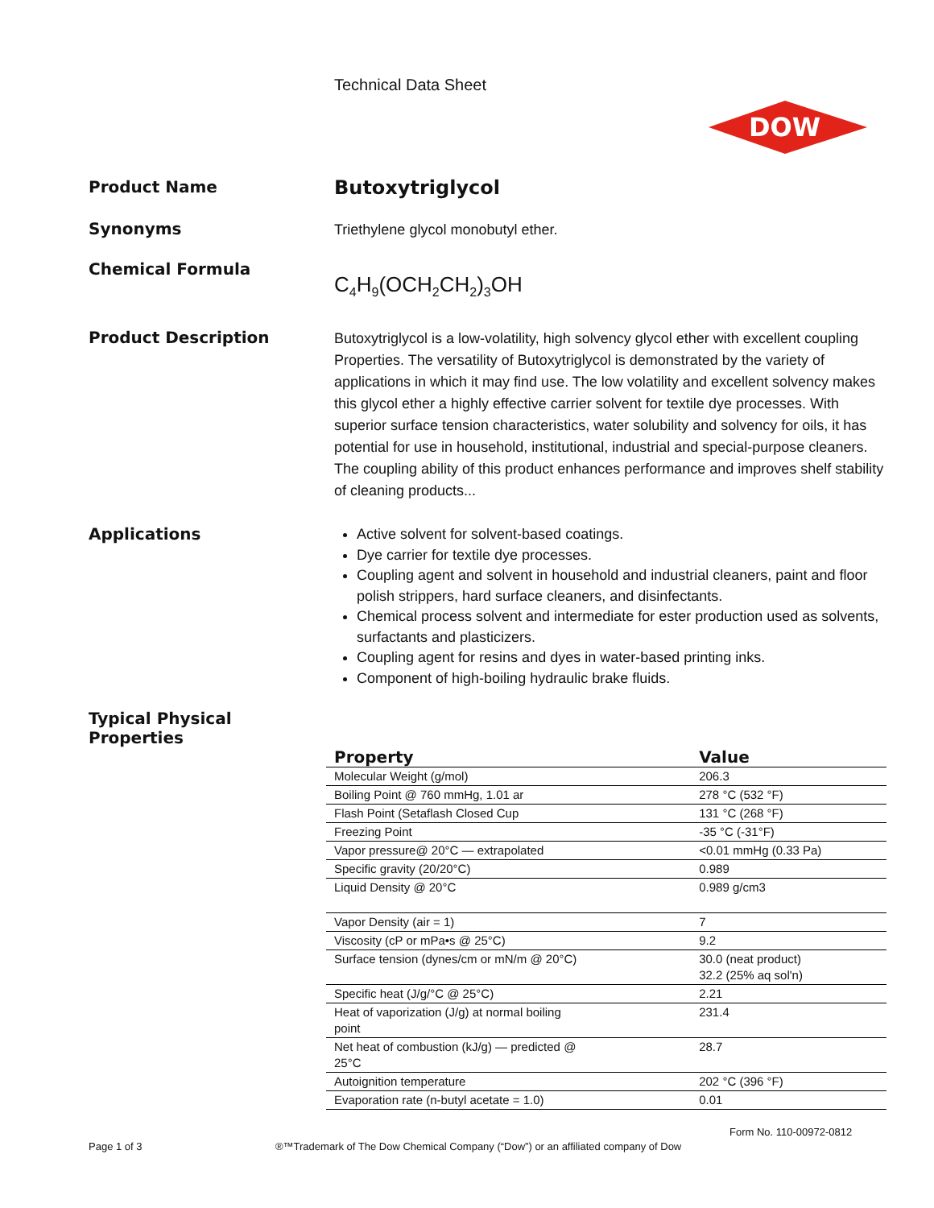Technical Data Sheet
DOW
Product Name
Butoxytriglycol
Synonyms
Triethylene glycol monobutyl ether.
Chemical Formula
C<sub>4</sub>H<sub>9</sub>(OCH<sub>2</sub>CH<sub>2</sub>)<sub>3</sub>OH
Product Description
Butoxytriglycol is a low-volatility, high solvency glycol ether with excellent coupling Properties. The versatility of Butoxytriglycol is demonstrated by the variety of applications in which it may find use. The low volatility and excellent solvency makes this glycol ether a highly effective carrier solvent for textile dye processes. With superior surface tension characteristics, water solubility and solvency for oils, it has potential for use in household, institutional, industrial and special-purpose cleaners. The coupling ability of this product enhances performance and improves shelf stability of cleaning products...
Applications
Active solvent for solvent-based coatings.
Dye carrier for textile dye processes.
Coupling agent and solvent in household and industrial cleaners, paint and floor polish strippers, hard surface cleaners, and disinfectants.
Chemical process solvent and intermediate for ester production used as solvents, surfactants and plasticizers.
Coupling agent for resins and dyes in water-based printing inks.
Component of high-boiling hydraulic brake fluids.
Typical Physical
Properties
| Property | Value |
| --- | --- |
| Molecular Weight (g/mol) | 206.3 |
| Boiling Point @ 760 mmHg, 1.01 ar | 278 °C (532 °F) |
| Flash Point (Setaflash Closed Cup | 131 °C (268 °F) |
| Freezing Point | -35 °C (-31°F) |
| Vapor pressure@ 20°C — extrapolated | <0.01 mmHg (0.33 Pa) |
| Specific gravity (20/20°C) | 0.989 |
| Liquid Density @ 20°C | 0.989 g/cm3 |
| Vapor Density (air = 1) | 7 |
| Viscosity (cP or mPa•s @ 25°C) | 9.2 |
| Surface tension (dynes/cm or mN/m @ 20°C) | 30.0 (neat product) 32.2 (25% aq sol'n) |
| Specific heat (J/g/°C @ 25°C) | 2.21 |
| Heat of vaporization (J/g) at normal boiling point | 231.4 |
| Net heat of combustion (kJ/g) — predicted @ 25°C | 28.7 |
| Autoignition temperature | 202 °C (396 °F) |
| Evaporation rate (n-butyl acetate = 1.0) | 0.01 |
Form No. 110-00972-0812
Page 1 of 3
®™Trademark of The Dow Chemical Company (“Dow”) or an affiliated company of Dow